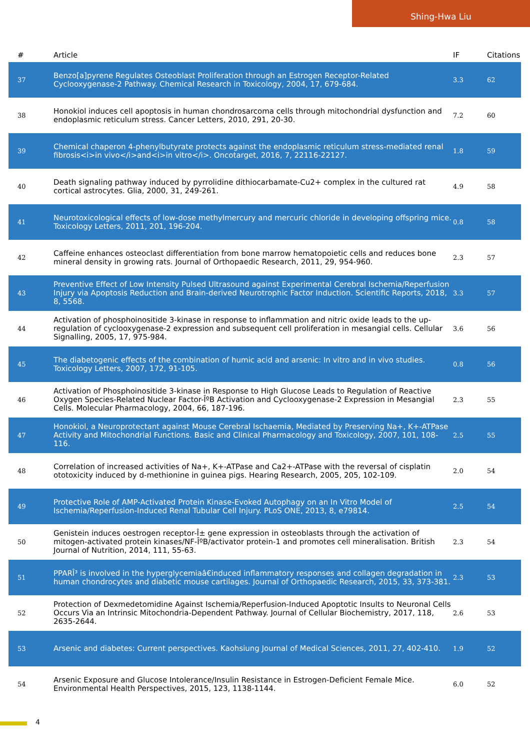Shing-Hwa Liu
| # | Article | IF | Citations |
| --- | --- | --- | --- |
| 37 | Benzo[a]pyrene Regulates Osteoblast Proliferation through an Estrogen Receptor-Related Cyclooxygenase-2 Pathway. Chemical Research in Toxicology, 2004, 17, 679-684. | 3.3 | 62 |
| 38 | Honokiol induces cell apoptosis in human chondrosarcoma cells through mitochondrial dysfunction and endoplasmic reticulum stress. Cancer Letters, 2010, 291, 20-30. | 7.2 | 60 |
| 39 | Chemical chaperon 4-phenylbutyrate protects against the endoplasmic reticulum stress-mediated renal fibrosis<i>in vivo</i>and<i>in vitro</i>. Oncotarget, 2016, 7, 22116-22127. | 1.8 | 59 |
| 40 | Death signaling pathway induced by pyrrolidine dithiocarbamate-Cu2+ complex in the cultured rat cortical astrocytes. Glia, 2000, 31, 249-261. | 4.9 | 58 |
| 41 | Neurotoxicological effects of low-dose methylmercury and mercuric chloride in developing offspring mice. Toxicology Letters, 2011, 201, 196-204. | 0.8 | 58 |
| 42 | Caffeine enhances osteoclast differentiation from bone marrow hematopoietic cells and reduces bone mineral density in growing rats. Journal of Orthopaedic Research, 2011, 29, 954-960. | 2.3 | 57 |
| 43 | Preventive Effect of Low Intensity Pulsed Ultrasound against Experimental Cerebral Ischemia/Reperfusion Injury via Apoptosis Reduction and Brain-derived Neurotrophic Factor Induction. Scientific Reports, 2018, 8, 5568. | 3.3 | 57 |
| 44 | Activation of phosphoinositide 3-kinase in response to inflammation and nitric oxide leads to the up-regulation of cyclooxygenase-2 expression and subsequent cell proliferation in mesangial cells. Cellular Signalling, 2005, 17, 975-984. | 3.6 | 56 |
| 45 | The diabetogenic effects of the combination of humic acid and arsenic: In vitro and in vivo studies. Toxicology Letters, 2007, 172, 91-105. | 0.8 | 56 |
| 46 | Activation of Phosphoinositide 3-kinase in Response to High Glucose Leads to Regulation of Reactive Oxygen Species-Related Nuclear Factor-ÎºB Activation and Cyclooxygenase-2 Expression in Mesangial Cells. Molecular Pharmacology, 2004, 66, 187-196. | 2.3 | 55 |
| 47 | Honokiol, a Neuroprotectant against Mouse Cerebral Ischaemia, Mediated by Preserving Na+, K+-ATPase Activity and Mitochondrial Functions. Basic and Clinical Pharmacology and Toxicology, 2007, 101, 108-116. | 2.5 | 55 |
| 48 | Correlation of increased activities of Na+, K+-ATPase and Ca2+-ATPase with the reversal of cisplatin ototoxicity induced by d-methionine in guinea pigs. Hearing Research, 2005, 205, 102-109. | 2.0 | 54 |
| 49 | Protective Role of AMP-Activated Protein Kinase-Evoked Autophagy on an In Vitro Model of Ischemia/Reperfusion-Induced Renal Tubular Cell Injury. PLoS ONE, 2013, 8, e79814. | 2.5 | 54 |
| 50 | Genistein induces oestrogen receptor-Î± gene expression in osteoblasts through the activation of mitogen-activated protein kinases/NF-ÎºB/activator protein-1 and promotes cell mineralisation. British Journal of Nutrition, 2014, 111, 55-63. | 2.3 | 54 |
| 51 | PPARÎ³ is involved in the hyperglycemiaâ€induced inflammatory responses and collagen degradation in human chondrocytes and diabetic mouse cartilages. Journal of Orthopaedic Research, 2015, 33, 373-381. | 2.3 | 53 |
| 52 | Protection of Dexmedetomidine Against Ischemia/Reperfusion-Induced Apoptotic Insults to Neuronal Cells Occurs Via an Intrinsic Mitochondria-Dependent Pathway. Journal of Cellular Biochemistry, 2017, 118, 2635-2644. | 2.6 | 53 |
| 53 | Arsenic and diabetes: Current perspectives. Kaohsiung Journal of Medical Sciences, 2011, 27, 402-410. | 1.9 | 52 |
| 54 | Arsenic Exposure and Glucose Intolerance/Insulin Resistance in Estrogen-Deficient Female Mice. Environmental Health Perspectives, 2015, 123, 1138-1144. | 6.0 | 52 |
4